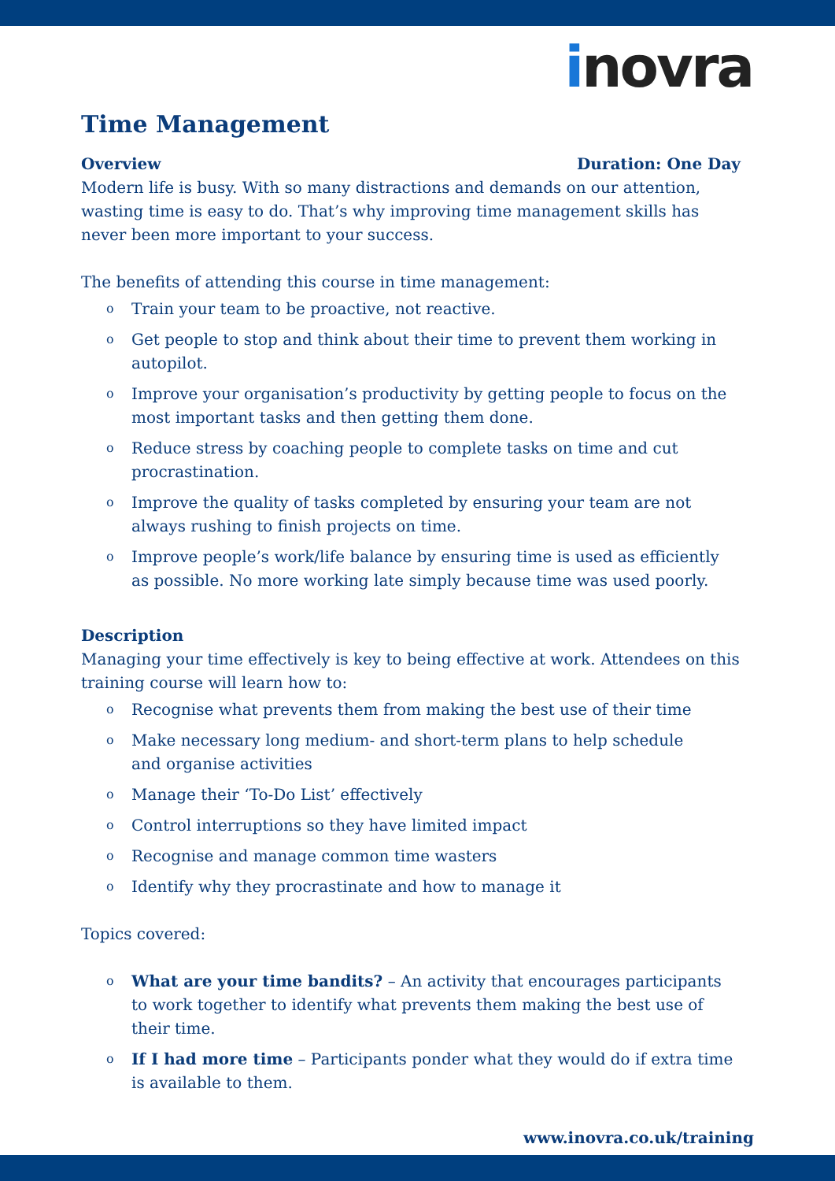inovra
Time Management
Overview Duration: One Day
Modern life is busy. With so many distractions and demands on our attention, wasting time is easy to do. That’s why improving time management skills has never been more important to your success.
The benefits of attending this course in time management:
o Train your team to be proactive, not reactive.
o Get people to stop and think about their time to prevent them working in autopilot.
o Improve your organisation’s productivity by getting people to focus on the most important tasks and then getting them done.
o Reduce stress by coaching people to complete tasks on time and cut procrastination.
o Improve the quality of tasks completed by ensuring your team are not always rushing to finish projects on time.
o Improve people’s work/life balance by ensuring time is used as efficiently as possible. No more working late simply because time was used poorly.
Description
Managing your time effectively is key to being effective at work. Attendees on this training course will learn how to:
o Recognise what prevents them from making the best use of their time
o Make necessary long medium- and short-term plans to help schedule
and organise activities
o Manage their ‘To-Do List’ effectively
o Control interruptions so they have limited impact
o Recognise and manage common time wasters
o Identify why they procrastinate and how to manage it
Topics covered:
o What are your time bandits? – An activity that encourages participants to work together to identify what prevents them making the best use of their time.
o If I had more time – Participants ponder what they would do if extra time is available to them.
www.inovra.co.uk/training